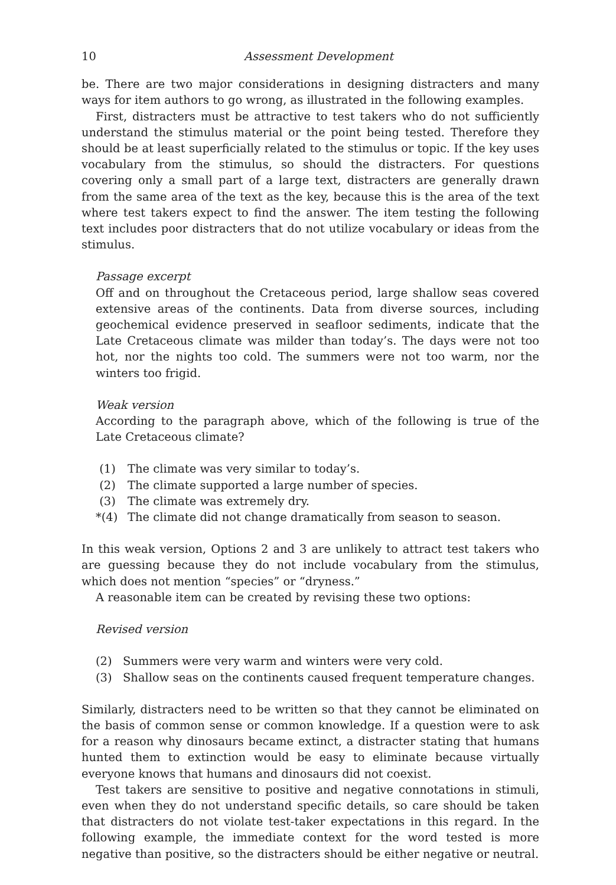10 Assessment Development
be. There are two major considerations in designing distracters and many ways for item authors to go wrong, as illustrated in the following examples.
First, distracters must be attractive to test takers who do not sufficiently understand the stimulus material or the point being tested. Therefore they should be at least superficially related to the stimulus or topic. If the key uses vocabulary from the stimulus, so should the distracters. For questions covering only a small part of a large text, distracters are generally drawn from the same area of the text as the key, because this is the area of the text where test takers expect to find the answer. The item testing the following text includes poor distracters that do not utilize vocabulary or ideas from the stimulus.
Passage excerpt
Off and on throughout the Cretaceous period, large shallow seas covered extensive areas of the continents. Data from diverse sources, including geochemical evidence preserved in seafloor sediments, indicate that the Late Cretaceous climate was milder than today’s. The days were not too hot, nor the nights too cold. The summers were not too warm, nor the winters too frigid.
Weak version
According to the paragraph above, which of the following is true of the Late Cretaceous climate?
(1) The climate was very similar to today’s.
(2) The climate supported a large number of species.
(3) The climate was extremely dry.
*(4) The climate did not change dramatically from season to season.
In this weak version, Options 2 and 3 are unlikely to attract test takers who are guessing because they do not include vocabulary from the stimulus, which does not mention “species” or “dryness.”
A reasonable item can be created by revising these two options:
Revised version
(2) Summers were very warm and winters were very cold.
(3) Shallow seas on the continents caused frequent temperature changes.
Similarly, distracters need to be written so that they cannot be eliminated on the basis of common sense or common knowledge. If a question were to ask for a reason why dinosaurs became extinct, a distracter stating that humans hunted them to extinction would be easy to eliminate because virtually everyone knows that humans and dinosaurs did not coexist.
Test takers are sensitive to positive and negative connotations in stimuli, even when they do not understand specific details, so care should be taken that distracters do not violate test-taker expectations in this regard. In the following example, the immediate context for the word tested is more negative than positive, so the distracters should be either negative or neutral.